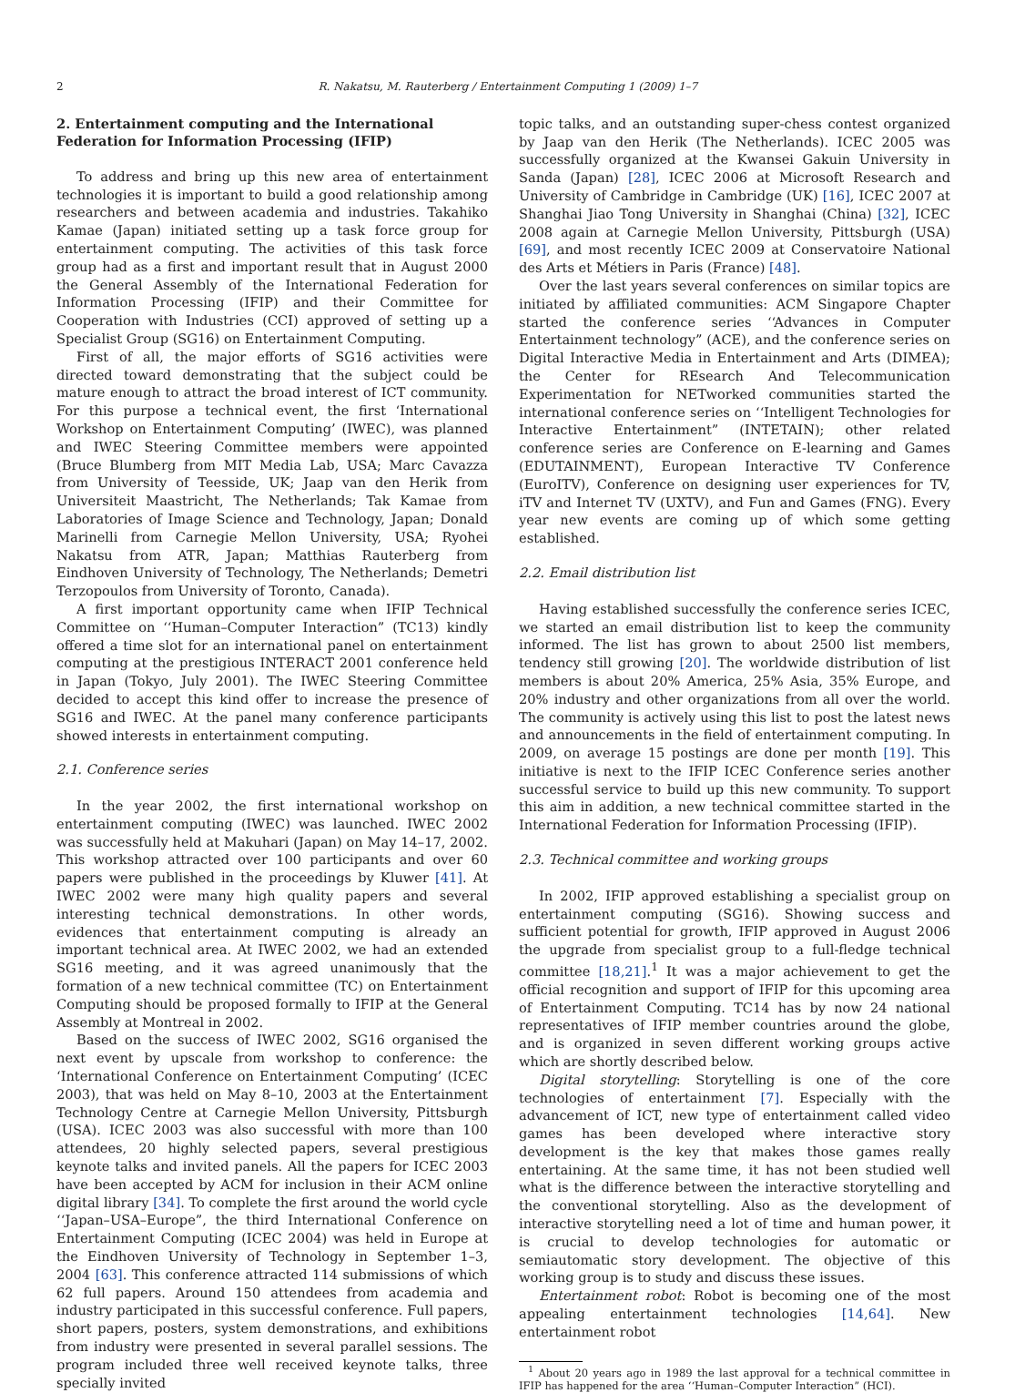2 R. Nakatsu, M. Rauterberg / Entertainment Computing 1 (2009) 1–7
2. Entertainment computing and the International Federation for Information Processing (IFIP)
To address and bring up this new area of entertainment technologies it is important to build a good relationship among researchers and between academia and industries. Takahiko Kamae (Japan) initiated setting up a task force group for entertainment computing. The activities of this task force group had as a first and important result that in August 2000 the General Assembly of the International Federation for Information Processing (IFIP) and their Committee for Cooperation with Industries (CCI) approved of setting up a Specialist Group (SG16) on Entertainment Computing.
First of all, the major efforts of SG16 activities were directed toward demonstrating that the subject could be mature enough to attract the broad interest of ICT community. For this purpose a technical event, the first ‘International Workshop on Entertainment Computing’ (IWEC), was planned and IWEC Steering Committee members were appointed (Bruce Blumberg from MIT Media Lab, USA; Marc Cavazza from University of Teesside, UK; Jaap van den Herik from Universiteit Maastricht, The Netherlands; Tak Kamae from Laboratories of Image Science and Technology, Japan; Donald Marinelli from Carnegie Mellon University, USA; Ryohei Nakatsu from ATR, Japan; Matthias Rauterberg from Eindhoven University of Technology, The Netherlands; Demetri Terzopoulos from University of Toronto, Canada).
A first important opportunity came when IFIP Technical Committee on ‘‘Human–Computer Interaction” (TC13) kindly offered a time slot for an international panel on entertainment computing at the prestigious INTERACT 2001 conference held in Japan (Tokyo, July 2001). The IWEC Steering Committee decided to accept this kind offer to increase the presence of SG16 and IWEC. At the panel many conference participants showed interests in entertainment computing.
2.1. Conference series
In the year 2002, the first international workshop on entertainment computing (IWEC) was launched. IWEC 2002 was successfully held at Makuhari (Japan) on May 14–17, 2002. This workshop attracted over 100 participants and over 60 papers were published in the proceedings by Kluwer [41]. At IWEC 2002 were many high quality papers and several interesting technical demonstrations. In other words, evidences that entertainment computing is already an important technical area. At IWEC 2002, we had an extended SG16 meeting, and it was agreed unanimously that the formation of a new technical committee (TC) on Entertainment Computing should be proposed formally to IFIP at the General Assembly at Montreal in 2002.
Based on the success of IWEC 2002, SG16 organised the next event by upscale from workshop to conference: the ‘International Conference on Entertainment Computing’ (ICEC 2003), that was held on May 8–10, 2003 at the Entertainment Technology Centre at Carnegie Mellon University, Pittsburgh (USA). ICEC 2003 was also successful with more than 100 attendees, 20 highly selected papers, several prestigious keynote talks and invited panels. All the papers for ICEC 2003 have been accepted by ACM for inclusion in their ACM online digital library [34]. To complete the first around the world cycle ‘‘Japan–USA–Europe”, the third International Conference on Entertainment Computing (ICEC 2004) was held in Europe at the Eindhoven University of Technology in September 1–3, 2004 [63]. This conference attracted 114 submissions of which 62 full papers. Around 150 attendees from academia and industry participated in this successful conference. Full papers, short papers, posters, system demonstrations, and exhibitions from industry were presented in several parallel sessions. The program included three well received keynote talks, three specially invited
topic talks, and an outstanding super-chess contest organized by Jaap van den Herik (The Netherlands). ICEC 2005 was successfully organized at the Kwansei Gakuin University in Sanda (Japan) [28], ICEC 2006 at Microsoft Research and University of Cambridge in Cambridge (UK) [16], ICEC 2007 at Shanghai Jiao Tong University in Shanghai (China) [32], ICEC 2008 again at Carnegie Mellon University, Pittsburgh (USA) [69], and most recently ICEC 2009 at Conservatoire National des Arts et Métiers in Paris (France) [48].
Over the last years several conferences on similar topics are initiated by affiliated communities: ACM Singapore Chapter started the conference series ‘‘Advances in Computer Entertainment technology” (ACE), and the conference series on Digital Interactive Media in Entertainment and Arts (DIMEA); the Center for REsearch And Telecommunication Experimentation for NETworked communities started the international conference series on ‘‘Intelligent Technologies for Interactive Entertainment” (INTETAIN); other related conference series are Conference on E-learning and Games (EDUTAINMENT), European Interactive TV Conference (EuroITV), Conference on designing user experiences for TV, iTV and Internet TV (UXTV), and Fun and Games (FNG). Every year new events are coming up of which some getting established.
2.2. Email distribution list
Having established successfully the conference series ICEC, we started an email distribution list to keep the community informed. The list has grown to about 2500 list members, tendency still growing [20]. The worldwide distribution of list members is about 20% America, 25% Asia, 35% Europe, and 20% industry and other organizations from all over the world. The community is actively using this list to post the latest news and announcements in the field of entertainment computing. In 2009, on average 15 postings are done per month [19]. This initiative is next to the IFIP ICEC Conference series another successful service to build up this new community. To support this aim in addition, a new technical committee started in the International Federation for Information Processing (IFIP).
2.3. Technical committee and working groups
In 2002, IFIP approved establishing a specialist group on entertainment computing (SG16). Showing success and sufficient potential for growth, IFIP approved in August 2006 the upgrade from specialist group to a full-fledge technical committee [18,21].<sup>1</sup> It was a major achievement to get the official recognition and support of IFIP for this upcoming area of Entertainment Computing. TC14 has by now 24 national representatives of IFIP member countries around the globe, and is organized in seven different working groups active which are shortly described below.
Digital storytelling: Storytelling is one of the core technologies of entertainment [7]. Especially with the advancement of ICT, new type of entertainment called video games has been developed where interactive story development is the key that makes those games really entertaining. At the same time, it has not been studied well what is the difference between the interactive storytelling and the conventional storytelling. Also as the development of interactive storytelling need a lot of time and human power, it is crucial to develop technologies for automatic or semiautomatic story development. The objective of this working group is to study and discuss these issues.
Entertainment robot: Robot is becoming one of the most appealing entertainment technologies [14,64]. New entertainment robot
<sup>1</sup> About 20 years ago in 1989 the last approval for a technical committee in IFIP has happened for the area ‘‘Human–Computer Interaction” (HCI).